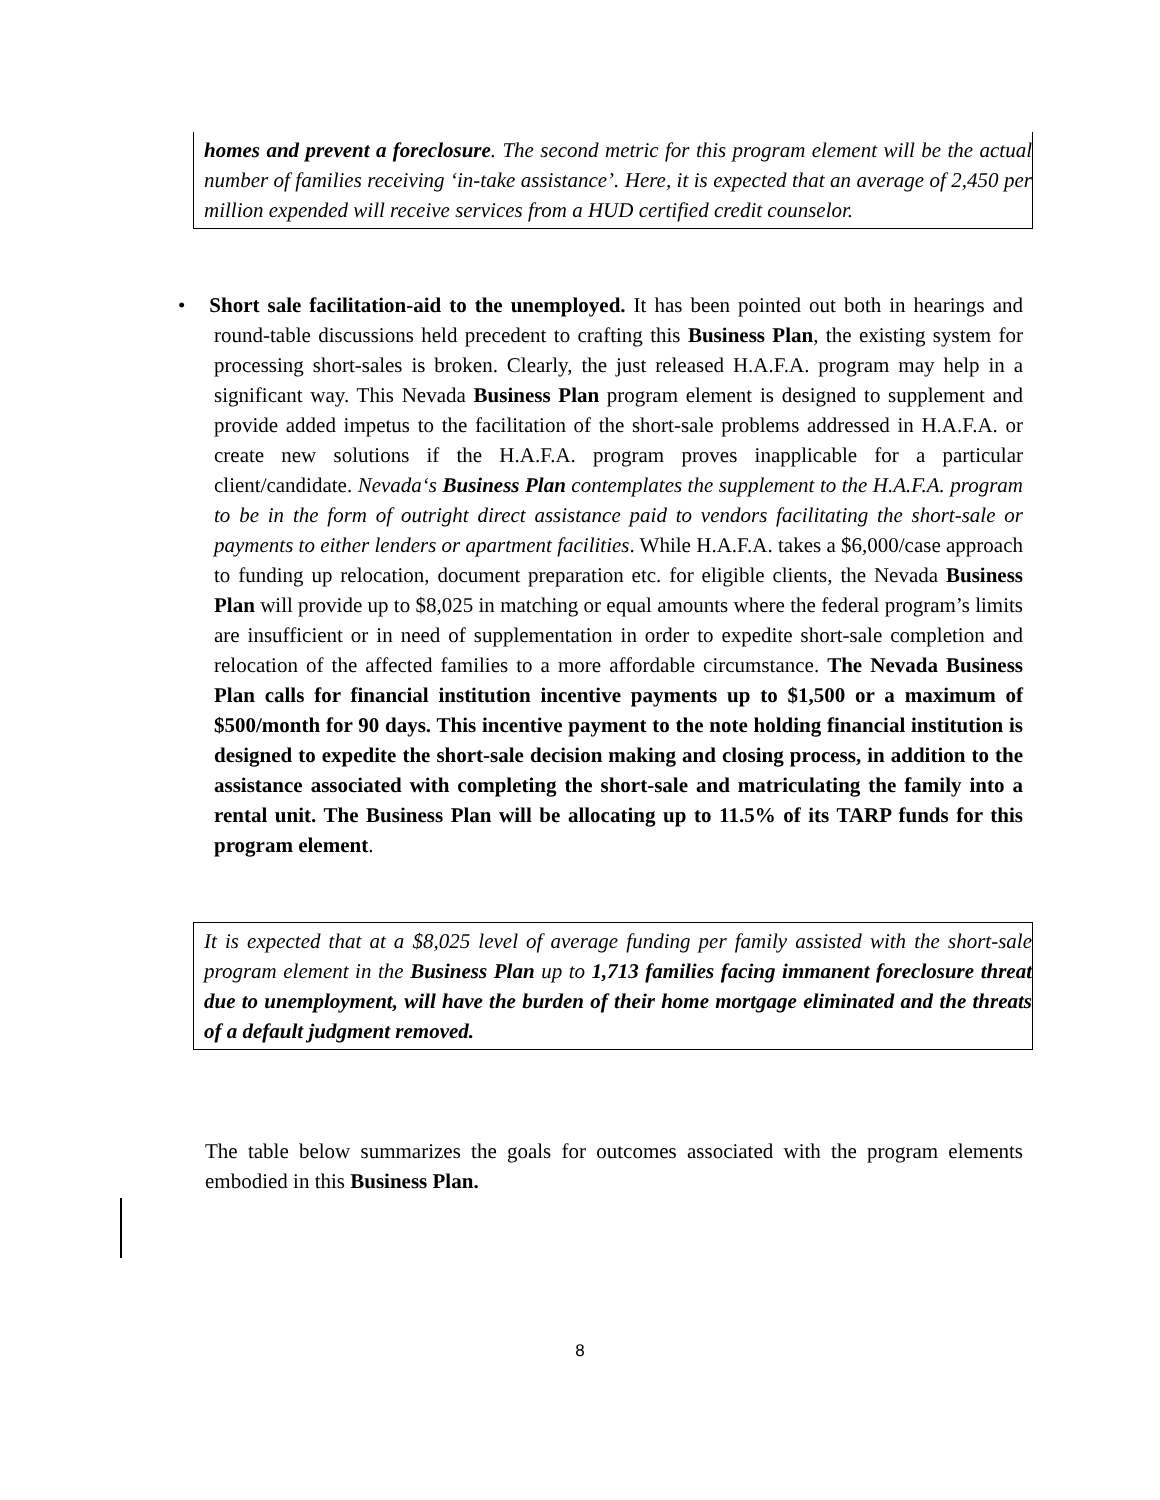homes and prevent a foreclosure. The second metric for this program element will be the actual number of families receiving ‘in-take assistance’. Here, it is expected that an average of 2,450 per million expended will receive services from a HUD certified credit counselor.
• Short sale facilitation-aid to the unemployed. It has been pointed out both in hearings and round-table discussions held precedent to crafting this Business Plan, the existing system for processing short-sales is broken. Clearly, the just released H.A.F.A. program may help in a significant way. This Nevada Business Plan program element is designed to supplement and provide added impetus to the facilitation of the short-sale problems addressed in H.A.F.A. or create new solutions if the H.A.F.A. program proves inapplicable for a particular client/candidate. Nevada‘s Business Plan contemplates the supplement to the H.A.F.A. program to be in the form of outright direct assistance paid to vendors facilitating the short-sale or payments to either lenders or apartment facilities. While H.A.F.A. takes a $6,000/case approach to funding up relocation, document preparation etc. for eligible clients, the Nevada Business Plan will provide up to $8,025 in matching or equal amounts where the federal program’s limits are insufficient or in need of supplementation in order to expedite short-sale completion and relocation of the affected families to a more affordable circumstance. The Nevada Business Plan calls for financial institution incentive payments up to $1,500 or a maximum of $500/month for 90 days. This incentive payment to the note holding financial institution is designed to expedite the short-sale decision making and closing process, in addition to the assistance associated with completing the short-sale and matriculating the family into a rental unit. The Business Plan will be allocating up to 11.5% of its TARP funds for this program element.
It is expected that at a $8,025 level of average funding per family assisted with the short-sale program element in the Business Plan up to 1,713 families facing immanent foreclosure threat due to unemployment, will have the burden of their home mortgage eliminated and the threats of a default judgment removed.
The table below summarizes the goals for outcomes associated with the program elements embodied in this Business Plan.
8